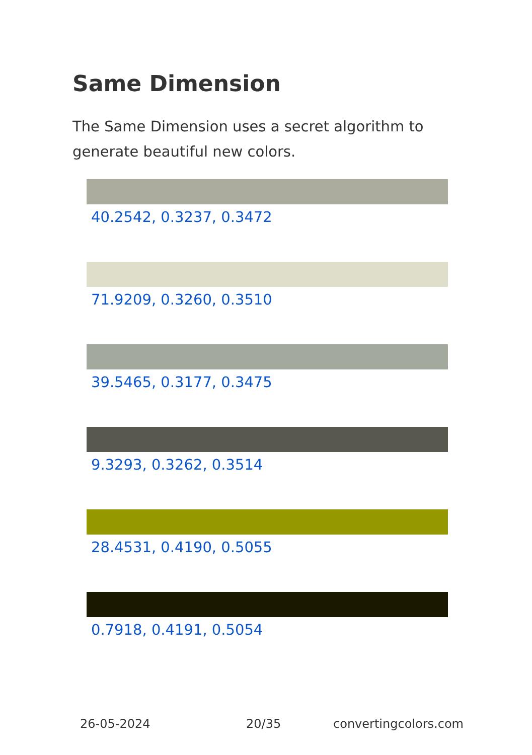Same Dimension
The Same Dimension uses a secret algorithm to generate beautiful new colors.
40.2542, 0.3237, 0.3472
71.9209, 0.3260, 0.3510
39.5465, 0.3177, 0.3475
9.3293, 0.3262, 0.3514
28.4531, 0.4190, 0.5055
0.7918, 0.4191, 0.5054
26-05-2024 20/35 convertingcolors.com